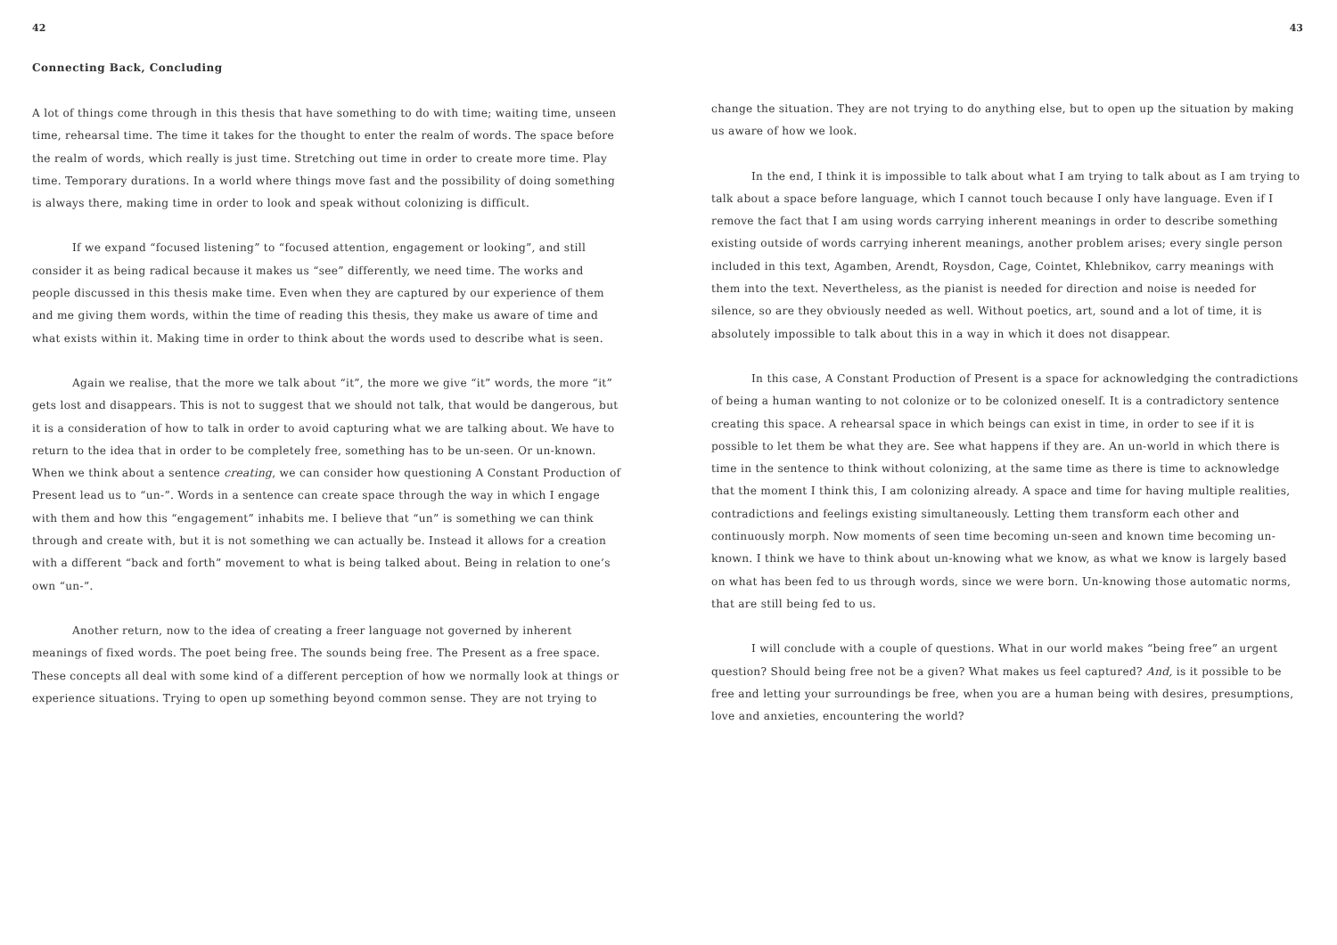42
Connecting Back, Concluding
A lot of things come through in this thesis that have something to do with time; waiting time, unseen time, rehearsal time. The time it takes for the thought to enter the realm of words. The space before the realm of words, which really is just time. Stretching out time in order to create more time. Play time. Temporary durations. In a world where things move fast and the possibility of doing something is always there, making time in order to look and speak without colonizing is difficult.
If we expand “focused listening” to “focused attention, engagement or looking”, and still consider it as being radical because it makes us “see” differently, we need time. The works and people discussed in this thesis make time. Even when they are captured by our experience of them and me giving them words, within the time of reading this thesis, they make us aware of time and what exists within it. Making time in order to think about the words used to describe what is seen.
Again we realise, that the more we talk about “it”, the more we give “it” words, the more “it” gets lost and disappears. This is not to suggest that we should not talk, that would be dangerous, but it is a consideration of how to talk in order to avoid capturing what we are talking about. We have to return to the idea that in order to be completely free, something has to be un-seen. Or un-known. When we think about a sentence creating, we can consider how questioning A Constant Production of Present lead us to “un-”. Words in a sentence can create space through the way in which I engage with them and how this “engagement” inhabits me. I believe that “un” is something we can think through and create with, but it is not something we can actually be. Instead it allows for a creation with a different “back and forth” movement to what is being talked about. Being in relation to one’s own “un-”.
Another return, now to the idea of creating a freer language not governed by inherent meanings of fixed words. The poet being free. The sounds being free. The Present as a free space. These concepts all deal with some kind of a different perception of how we normally look at things or experience situations. Trying to open up something beyond common sense. They are not trying to
43
change the situation. They are not trying to do anything else, but to open up the situation by making us aware of how we look.
In the end, I think it is impossible to talk about what I am trying to talk about as I am trying to talk about a space before language, which I cannot touch because I only have language. Even if I remove the fact that I am using words carrying inherent meanings in order to describe something existing outside of words carrying inherent meanings, another problem arises; every single person included in this text, Agamben, Arendt, Roysdon, Cage, Cointet, Khlebnikov, carry meanings with them into the text. Nevertheless, as the pianist is needed for direction and noise is needed for silence, so are they obviously needed as well. Without poetics, art, sound and a lot of time, it is absolutely impossible to talk about this in a way in which it does not disappear.
In this case, A Constant Production of Present is a space for acknowledging the contradictions of being a human wanting to not colonize or to be colonized oneself. It is a contradictory sentence creating this space. A rehearsal space in which beings can exist in time, in order to see if it is possible to let them be what they are. See what happens if they are. An un-world in which there is time in the sentence to think without colonizing, at the same time as there is time to acknowledge that the moment I think this, I am colonizing already. A space and time for having multiple realities, contradictions and feelings existing simultaneously. Letting them transform each other and continuously morph. Now moments of seen time becoming un-seen and known time becoming un-known. I think we have to think about un-knowing what we know, as what we know is largely based on what has been fed to us through words, since we were born. Un-knowing those automatic norms, that are still being fed to us.
I will conclude with a couple of questions. What in our world makes “being free” an urgent question? Should being free not be a given? What makes us feel captured? And, is it possible to be free and letting your surroundings be free, when you are a human being with desires, presumptions, love and anxieties, encountering the world?